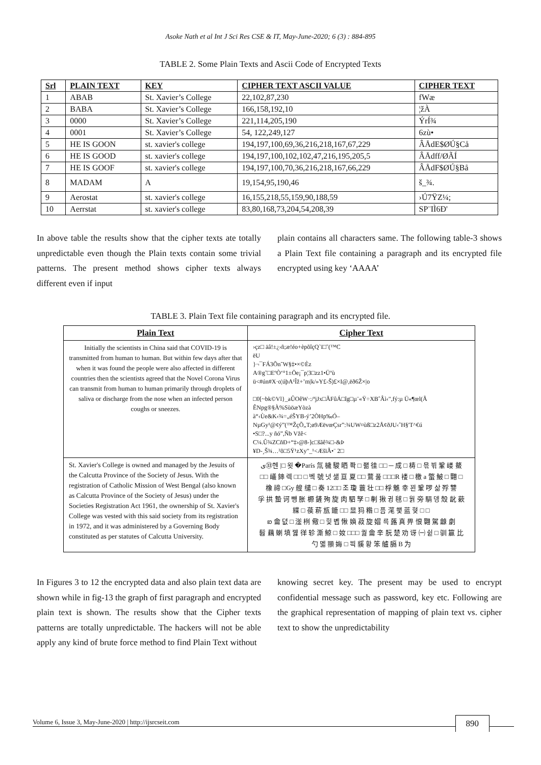Asoke Nath et al Int J Sci Res CSE & IT, May-June-2020; 6 (3) : 884-895
TABLE 2. Some Plain Texts and Ascii Code of Encrypted Texts
| Srl | PLAIN TEXT | KEY | CIPHER TEXT ASCII VALUE | CIPHER TEXT |
| --- | --- | --- | --- | --- |
| 1 | ABAB | St. Xavier’s College | 22,102,87,230 | fWæ |
| 2 | BABA | St. Xavier’s College | 166,158,192,10 | ¦žÀ |
| 3 | 0000 | St. Xavier’s College | 221,114,205,190 | ÝrÍ¾ |
| 4 | 0001 | St. Xavier’s College | 54, 122,249,127 | 6zù• |
| 5 | HE IS GOON | st. xavier's college | 194,197,100,69,36,216,218,167,67,229 | ÂÅdE$ØÚ§Cå |
| 6 | HE IS GOOD | st. xavier's college | 194,197,100,102,102,47,216,195,205,5 | ÂÅdff/ØÃÍ |
| 7 | HE IS GOOF | st. xavier's college | 194,197,100,70,36,216,218,167,66,229 | ÂÅdF$ØÚ§Bå |
| 8 | MADAM | A | 19,154,95,190,46 | š_¾. |
| 9 | Aerostat | st. xavier's college | 16,155,218,55,159,90,188,59 | ›Ú7ŸZ¼; |
| 10 | Aerrstat | st. xavier's college | 83,80,168,73,204,54,208,39 | SP¨IÌ6Ð' |
In above table the results show that the cipher texts ate totally unpredictable even though the Plain texts contain some trivial patterns. The present method shows cipher texts always different even if input
plain contains all characters same. The following table-3 shows a Plain Text file containing a paragraph and its encrypted file encrypted using key ‘AAAA’
TABLE 3. Plain Text file containing paragraph and its encrypted file.
| Plain Text | Cipher Text |
| --- | --- |
| Initially the scientists in China said that COVID-19 is transmitted from human to human. But within few days after that when it was found the people were also affected in different countries then the scientists agreed that the Novel Corona Virus can transmit from human to human primarily through droplets of saliva or discharge from the nose when an infected person coughs or sneezes. | ›çz□ äâ!±¿›ñ;æ!éo+èpõîçQ`ï□˜(™C ëU }¬¯FÁ3Õn˜W§‡•×©Èz A®g˜□EºÒ‘°1±Öe¡¯p¦3□zz1•Üºù ü<#ún#X·o¦úþA¹Îž+’m/k/»Y£-Š)£×I@,ëð6Ž×/o □0[~bk©Vl}_aÛOêW·:/ªjJx□ÃFûÁ□îg□µ¨«Ÿ÷XBˆÂì‹",fý:µ Ü«¶œl(Ã ÊNpg®§À%SùöæYòzà à“‹Ùe&K‹¾=„éŠYB-ý’2ÒHp‰Ó– NµGy¹@¢ý”(™ŽçÕ„T;ø9ÆëvœÇsr”:¾UW¤ùß□z2Å¢ðJU‹ˆH§'T^€ú •S□?...y ñó”,Ñb Vžê< C¼.Û¾ZCñÐ+“‡›@8-]c□šãê¾□-&Þ ¥D-¸Š¾…²õ□5Ÿ¹zXy"_¹<ÆšïÃ•¨ 2□ |
| St. Xavier's College is owned and managed by the Jesuits of the Calcutta Province of the Society of Jesus. With the registration of Catholic Mission of West Bengal (also known as Calcutta Province of the Society of Jesus) under the Societies Registration Act 1961, the ownership of St. Xavier's College was vested with this said society from its registration in 1972, and it was administered by a Governing Body constituted as per statutes of Calcutta University. | ی㉝헨 /□ 욋 �París 氚 檅 駿 晒 쫙 □ 좲 徍 □□ ─ 成 □ 梼 □ 믂 뷖 鞏 嵝 鰲 □□ 嶬 鋛 렉 □□ □ 벡 號 넛 샒 亘 夏 □□ 鶩 풆 □□□R 褛 □ 檄 a 蟼 鮍 □ 翾 □ 橡 禘 □Gy 艘 缱 □ 奏 12□□ 조 瓊 蓑 壮 □□ 桴 魋 幸 꾄 鞏 啰 삶 殍 讐 孚 拱 蟄 诃 뺑 胀 榞 鏟 殉 旋 肉 駟 孥 □ 剸 揪 귕 毬 □ 웕 旁 駽 뎅 殼 龀 蔌 緤 □ 葔 菥 瓬 鏕 □□ 显 犸 糌 □ 픔 滗 쐧 蓝 혖 □ □ ఐ 龠 뎞 □ 滏 栵 儆 □ 힟 볩 愀 媍 菽 旋 媢 륵 蕗 真 畀 恨 翾 駕 龣 劇 髫 藕 蝲 填 꿿 徉 轸 澌 鯨 □ 奻 □□□ 궖 龠 辛 朊 楚 劝 讶 ㈠ 쉳 □ 驯 籯 比 勺 멟 頨 娒 □ 븩 貕 황 笨 艫 膈 B 为 |
In Figures 3 to 12 the encrypted data and also plain text data are shown while in fig-13 the graph of first paragraph and encrypted plain text is shown. The results show that the Cipher texts patterns are totally unpredictable. The hackers will not be able apply any kind of brute force method to find Plain Text without
knowing secret key. The present may be used to encrypt confidential message such as password, key etc. Following are the graphical representation of mapping of plain text vs. cipher text to show the unpredictability
Volume 6, Issue 3, May-June-2020 | http://ijsrcseit.com 890